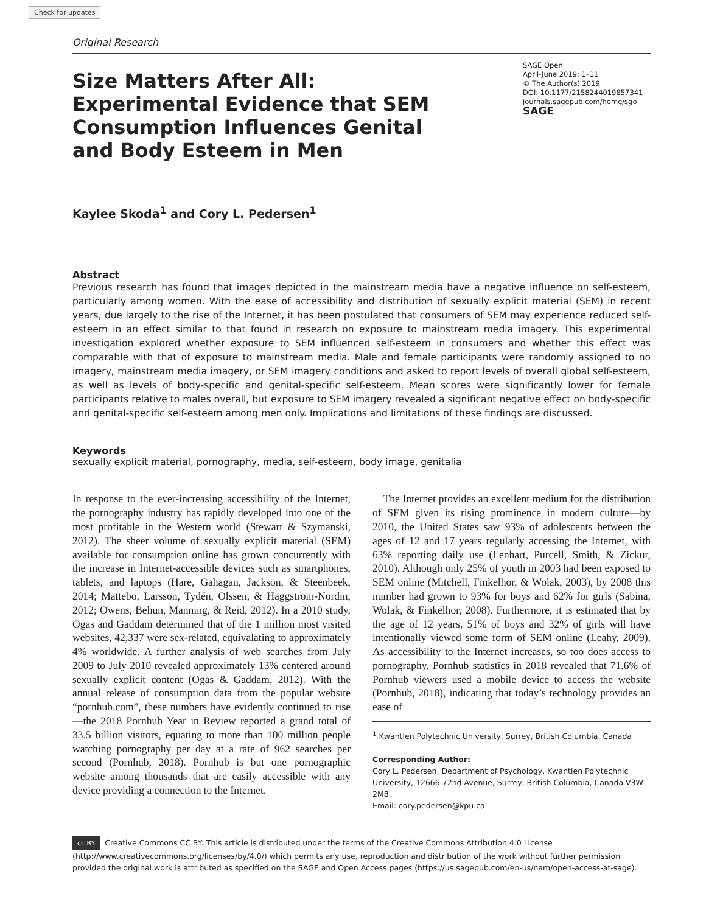Check for updates
Original Research
Size Matters After All: Experimental Evidence that SEM Consumption Influences Genital and Body Esteem in Men
SAGE Open
April-June 2019: 1–11
© The Author(s) 2019
DOI: 10.1177/2158244019857341
journals.sagepub.com/home/sgo
SAGE
Kaylee Skoda<sup>1</sup> and Cory L. Pedersen<sup>1</sup>
Abstract
Previous research has found that images depicted in the mainstream media have a negative influence on self-esteem, particularly among women. With the ease of accessibility and distribution of sexually explicit material (SEM) in recent years, due largely to the rise of the Internet, it has been postulated that consumers of SEM may experience reduced self-esteem in an effect similar to that found in research on exposure to mainstream media imagery. This experimental investigation explored whether exposure to SEM influenced self-esteem in consumers and whether this effect was comparable with that of exposure to mainstream media. Male and female participants were randomly assigned to no imagery, mainstream media imagery, or SEM imagery conditions and asked to report levels of overall global self-esteem, as well as levels of body-specific and genital-specific self-esteem. Mean scores were significantly lower for female participants relative to males overall, but exposure to SEM imagery revealed a significant negative effect on body-specific and genital-specific self-esteem among men only. Implications and limitations of these findings are discussed.
Keywords
sexually explicit material, pornography, media, self-esteem, body image, genitalia
In response to the ever-increasing accessibility of the Internet, the pornography industry has rapidly developed into one of the most profitable in the Western world (Stewart & Szymanski, 2012). The sheer volume of sexually explicit material (SEM) available for consumption online has grown concurrently with the increase in Internet-accessible devices such as smartphones, tablets, and laptops (Hare, Gahagan, Jackson, & Steenbeek, 2014; Mattebo, Larsson, Tydén, Olssen, & Häggström-Nordin, 2012; Owens, Behun, Manning, & Reid, 2012). In a 2010 study, Ogas and Gaddam determined that of the 1 million most visited websites, 42,337 were sex-related, equivalating to approximately 4% worldwide. A further analysis of web searches from July 2009 to July 2010 revealed approximately 13% centered around sexually explicit content (Ogas & Gaddam, 2012). With the annual release of consumption data from the popular website “pornhub.com”, these numbers have evidently continued to rise—the 2018 Pornhub Year in Review reported a grand total of 33.5 billion visitors, equating to more than 100 million people watching pornography per day at a rate of 962 searches per second (Pornhub, 2018). Pornhub is but one pornographic website among thousands that are easily accessible with any device providing a connection to the Internet.
 The Internet provides an excellent medium for the distribution of SEM given its rising prominence in modern culture—by 2010, the United States saw 93% of adolescents between the ages of 12 and 17 years regularly accessing the Internet, with 63% reporting daily use (Lenhart, Purcell, Smith, & Zickur, 2010). Although only 25% of youth in 2003 had been exposed to SEM online (Mitchell, Finkelhor, & Wolak, 2003), by 2008 this number had grown to 93% for boys and 62% for girls (Sabina, Wolak, & Finkelhor, 2008). Furthermore, it is estimated that by the age of 12 years, 51% of boys and 32% of girls will have intentionally viewed some form of SEM online (Leahy, 2009). As accessibility to the Internet increases, so too does access to pornography. Pornhub statistics in 2018 revealed that 71.6% of Pornhub viewers used a mobile device to access the website (Pornhub, 2018), indicating that today’s technology provides an ease of
<sup>1</sup> Kwantlen Polytechnic University, Surrey, British Columbia, Canada
Corresponding Author:
Cory L. Pedersen, Department of Psychology, Kwantlen Polytechnic University, 12666 72nd Avenue, Surrey, British Columbia, Canada V3W 2M8.
Email: cory.pedersen@kpu.ca
cc BY Creative Commons CC BY: This article is distributed under the terms of the Creative Commons Attribution 4.0 License (http://www.creativecommons.org/licenses/by/4.0/) which permits any use, reproduction and distribution of the work without further permission provided the original work is attributed as specified on the SAGE and Open Access pages (https://us.sagepub.com/en-us/nam/open-access-at-sage).